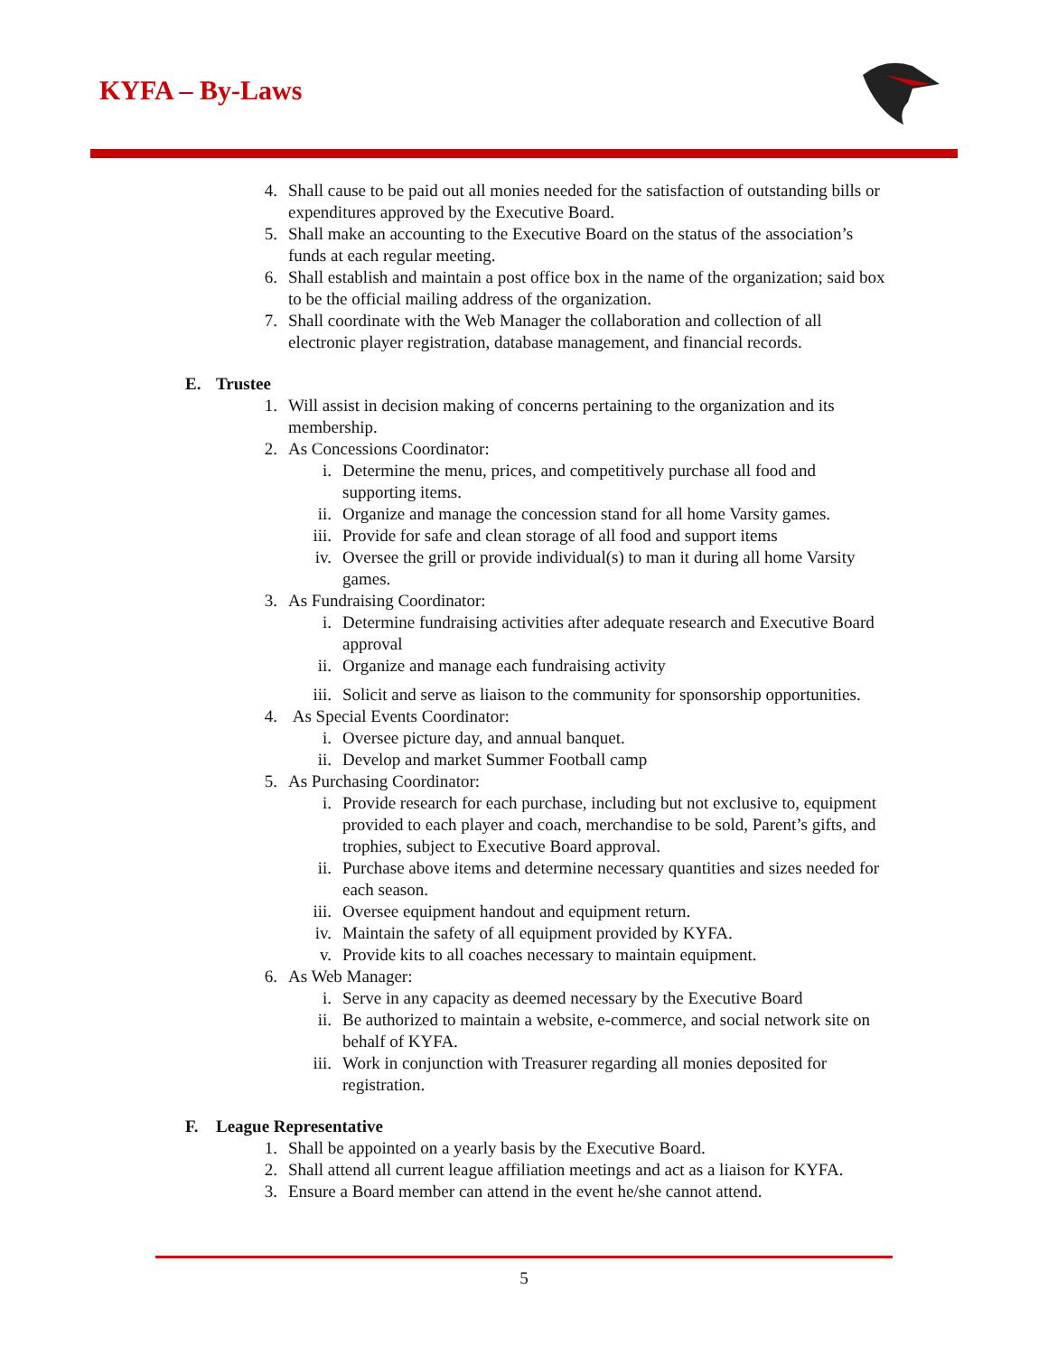KYFA – By-Laws
4. Shall cause to be paid out all monies needed for the satisfaction of outstanding bills or expenditures approved by the Executive Board.
5. Shall make an accounting to the Executive Board on the status of the association’s funds at each regular meeting.
6. Shall establish and maintain a post office box in the name of the organization; said box to be the official mailing address of the organization.
7. Shall coordinate with the Web Manager the collaboration and collection of all electronic player registration, database management, and financial records.
E. Trustee
1. Will assist in decision making of concerns pertaining to the organization and its membership.
2. As Concessions Coordinator:
i. Determine the menu, prices, and competitively purchase all food and supporting items.
ii. Organize and manage the concession stand for all home Varsity games.
iii. Provide for safe and clean storage of all food and support items
iv. Oversee the grill or provide individual(s) to man it during all home Varsity games.
3. As Fundraising Coordinator:
i. Determine fundraising activities after adequate research and Executive Board approval
ii. Organize and manage each fundraising activity
iii. Solicit and serve as liaison to the community for sponsorship opportunities.
4. As Special Events Coordinator:
i. Oversee picture day, and annual banquet.
ii. Develop and market Summer Football camp
5. As Purchasing Coordinator:
i. Provide research for each purchase, including but not exclusive to, equipment provided to each player and coach, merchandise to be sold, Parent’s gifts, and trophies, subject to Executive Board approval.
ii. Purchase above items and determine necessary quantities and sizes needed for each season.
iii. Oversee equipment handout and equipment return.
iv. Maintain the safety of all equipment provided by KYFA.
v. Provide kits to all coaches necessary to maintain equipment.
6. As Web Manager:
i. Serve in any capacity as deemed necessary by the Executive Board
ii. Be authorized to maintain a website, e-commerce, and social network site on behalf of KYFA.
iii. Work in conjunction with Treasurer regarding all monies deposited for registration.
F. League Representative
1. Shall be appointed on a yearly basis by the Executive Board.
2. Shall attend all current league affiliation meetings and act as a liaison for KYFA.
3. Ensure a Board member can attend in the event he/she cannot attend.
5